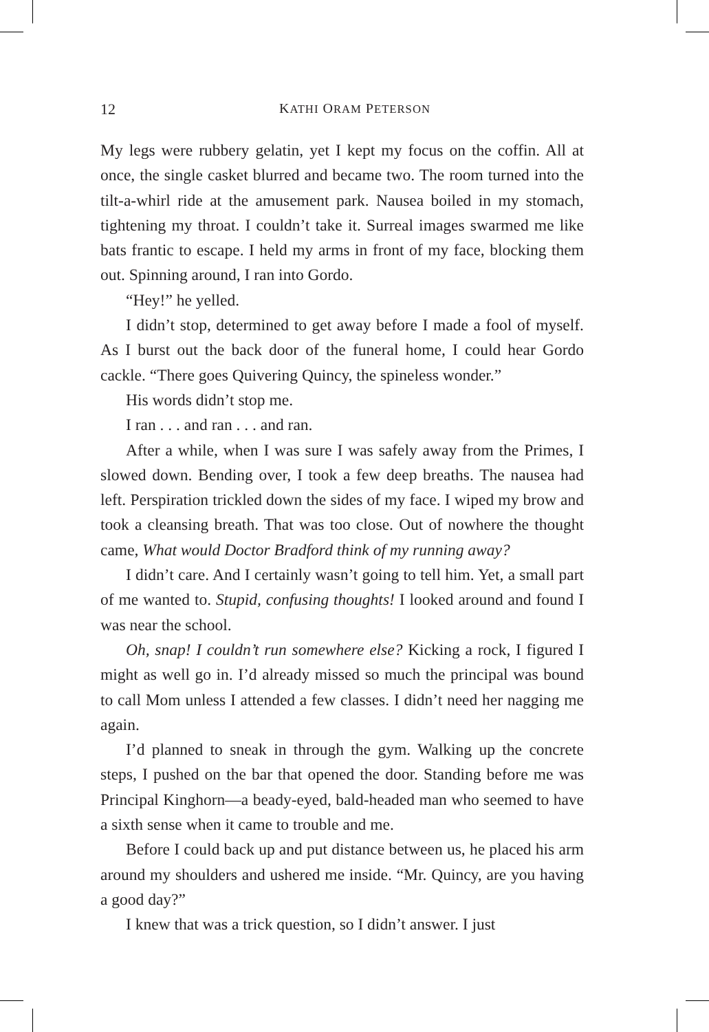12 KATHI ORAM PETERSON
My legs were rubbery gelatin, yet I kept my focus on the coffin. All at once, the single casket blurred and became two. The room turned into the tilt-a-whirl ride at the amusement park. Nausea boiled in my stomach, tightening my throat. I couldn’t take it. Surreal images swarmed me like bats frantic to escape. I held my arms in front of my face, blocking them out. Spinning around, I ran into Gordo.
“Hey!” he yelled.
I didn’t stop, determined to get away before I made a fool of myself. As I burst out the back door of the funeral home, I could hear Gordo cackle. “There goes Quivering Quincy, the spineless wonder.”
His words didn’t stop me.
I ran . . . and ran . . . and ran.
After a while, when I was sure I was safely away from the Primes, I slowed down. Bending over, I took a few deep breaths. The nausea had left. Perspiration trickled down the sides of my face. I wiped my brow and took a cleansing breath. That was too close. Out of nowhere the thought came, What would Doctor Bradford think of my running away?
I didn’t care. And I certainly wasn’t going to tell him. Yet, a small part of me wanted to. Stupid, confusing thoughts! I looked around and found I was near the school.
Oh, snap! I couldn’t run somewhere else? Kicking a rock, I figured I might as well go in. I’d already missed so much the principal was bound to call Mom unless I attended a few classes. I didn’t need her nagging me again.
I’d planned to sneak in through the gym. Walking up the concrete steps, I pushed on the bar that opened the door. Standing before me was Principal Kinghorn—a beady-eyed, bald-headed man who seemed to have a sixth sense when it came to trouble and me.
Before I could back up and put distance between us, he placed his arm around my shoulders and ushered me inside. “Mr. Quincy, are you having a good day?”
I knew that was a trick question, so I didn’t answer. I just